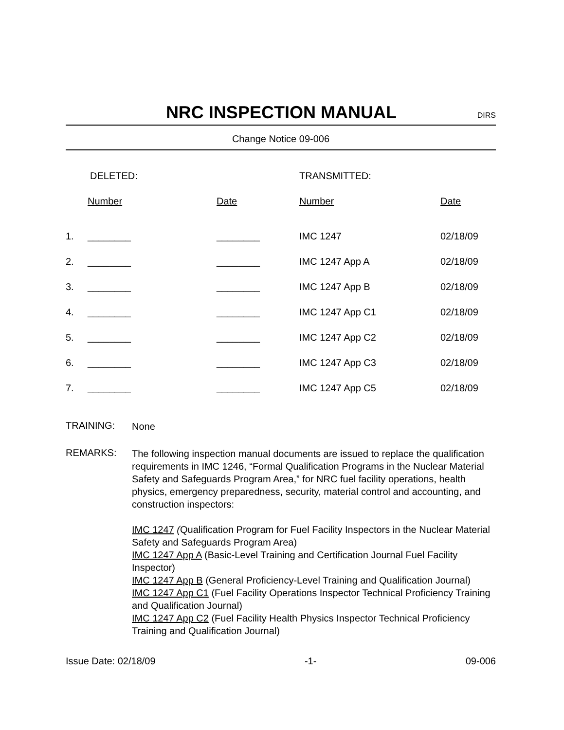NRC INSPECTION MANUAL
DIRS
Change Notice 09-006
| | DELETED: | | TRANSMITTED: | |
| | Number | Date | Number | Date |
| 1. | ________ | ________ | IMC 1247 | 02/18/09 |
| 2. | ________ | ________ | IMC 1247 App A | 02/18/09 |
| 3. | ________ | ________ | IMC 1247 App B | 02/18/09 |
| 4. | ________ | ________ | IMC 1247 App C1 | 02/18/09 |
| 5. | ________ | ________ | IMC 1247 App C2 | 02/18/09 |
| 6. | ________ | ________ | IMC 1247 App C3 | 02/18/09 |
| 7. | ________ | ________ | IMC 1247 App C5 | 02/18/09 |
TRAINING:
None
REMARKS:
The following inspection manual documents are issued to replace the qualification requirements in IMC 1246, “Formal Qualification Programs in the Nuclear Material Safety and Safeguards Program Area,” for NRC fuel facility operations, health physics, emergency preparedness, security, material control and accounting, and construction inspectors:
IMC 1247 (Qualification Program for Fuel Facility Inspectors in the Nuclear Material Safety and Safeguards Program Area)
IMC 1247 App A (Basic-Level Training and Certification Journal Fuel Facility Inspector)
IMC 1247 App B (General Proficiency-Level Training and Qualification Journal)
IMC 1247 App C1 (Fuel Facility Operations Inspector Technical Proficiency Training and Qualification Journal)
IMC 1247 App C2 (Fuel Facility Health Physics Inspector Technical Proficiency Training and Qualification Journal)
Issue Date: 02/18/09 -1- 09-006